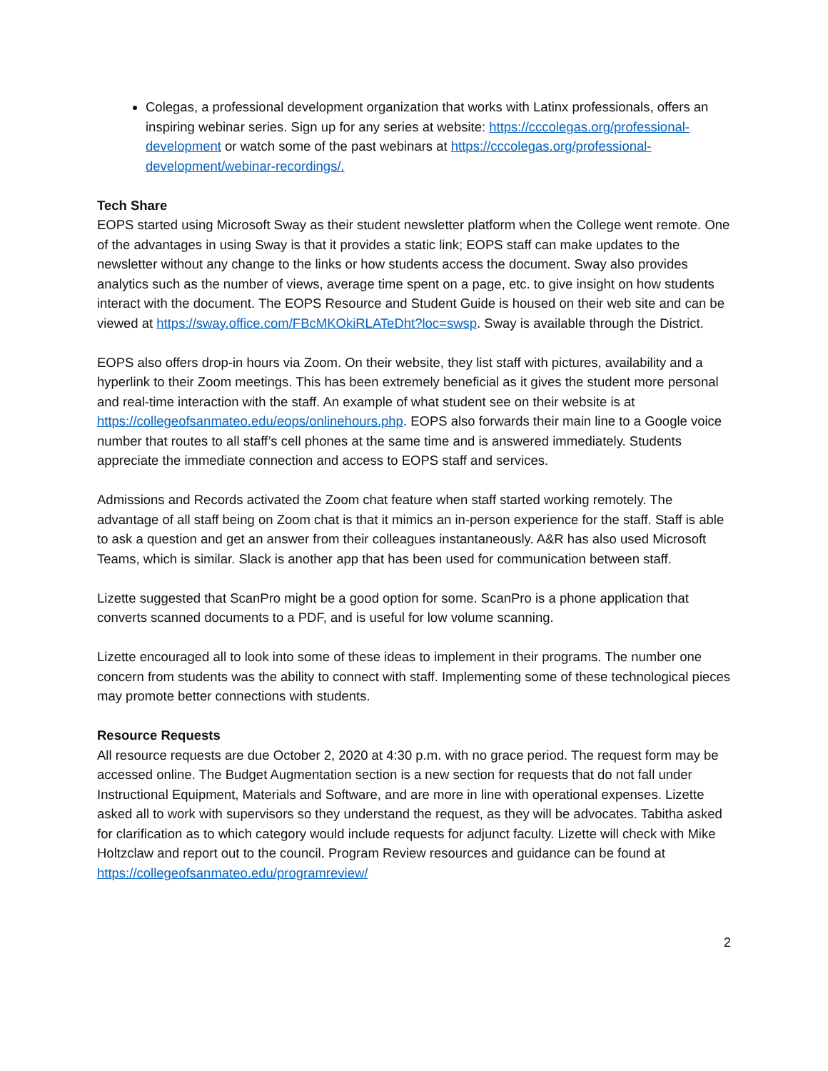Colegas, a professional development organization that works with Latinx professionals, offers an inspiring webinar series. Sign up for any series at website: https://cccolegas.org/professional-development or watch some of the past webinars at https://cccolegas.org/professional-development/webinar-recordings/.
Tech Share
EOPS started using Microsoft Sway as their student newsletter platform when the College went remote. One of the advantages in using Sway is that it provides a static link; EOPS staff can make updates to the newsletter without any change to the links or how students access the document. Sway also provides analytics such as the number of views, average time spent on a page, etc. to give insight on how students interact with the document. The EOPS Resource and Student Guide is housed on their web site and can be viewed at https://sway.office.com/FBcMKOkiRLATeDht?loc=swsp. Sway is available through the District.
EOPS also offers drop-in hours via Zoom. On their website, they list staff with pictures, availability and a hyperlink to their Zoom meetings. This has been extremely beneficial as it gives the student more personal and real-time interaction with the staff. An example of what student see on their website is at https://collegeofsanmateo.edu/eops/onlinehours.php. EOPS also forwards their main line to a Google voice number that routes to all staff’s cell phones at the same time and is answered immediately. Students appreciate the immediate connection and access to EOPS staff and services.
Admissions and Records activated the Zoom chat feature when staff started working remotely. The advantage of all staff being on Zoom chat is that it mimics an in-person experience for the staff. Staff is able to ask a question and get an answer from their colleagues instantaneously. A&R has also used Microsoft Teams, which is similar. Slack is another app that has been used for communication between staff.
Lizette suggested that ScanPro might be a good option for some. ScanPro is a phone application that converts scanned documents to a PDF, and is useful for low volume scanning.
Lizette encouraged all to look into some of these ideas to implement in their programs. The number one concern from students was the ability to connect with staff. Implementing some of these technological pieces may promote better connections with students.
Resource Requests
All resource requests are due October 2, 2020 at 4:30 p.m. with no grace period. The request form may be accessed online. The Budget Augmentation section is a new section for requests that do not fall under Instructional Equipment, Materials and Software, and are more in line with operational expenses. Lizette asked all to work with supervisors so they understand the request, as they will be advocates. Tabitha asked for clarification as to which category would include requests for adjunct faculty. Lizette will check with Mike Holtzclaw and report out to the council. Program Review resources and guidance can be found at https://collegeofsanmateo.edu/programreview/
2